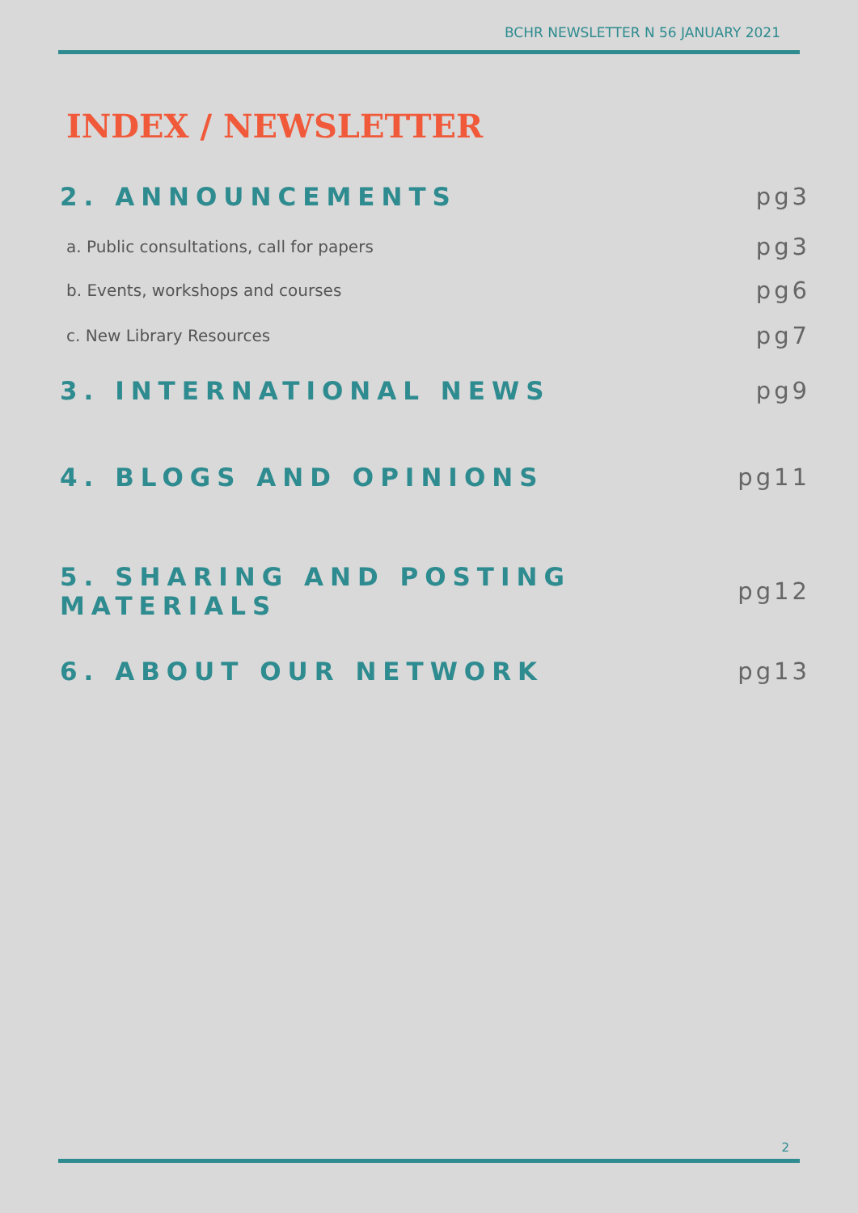BCHR NEWSLETTER N 56 JANUARY 2021
INDEX / NEWSLETTER
2. ANNOUNCEMENTS pg3
a. Public consultations, call for papers pg3
b. Events, workshops and courses pg6
c. New Library Resources pg7
3. INTERNATIONAL NEWS pg9
4. BLOGS AND OPINIONS pg11
5. SHARING AND POSTING MATERIALS pg12
6. ABOUT OUR NETWORK pg13
2